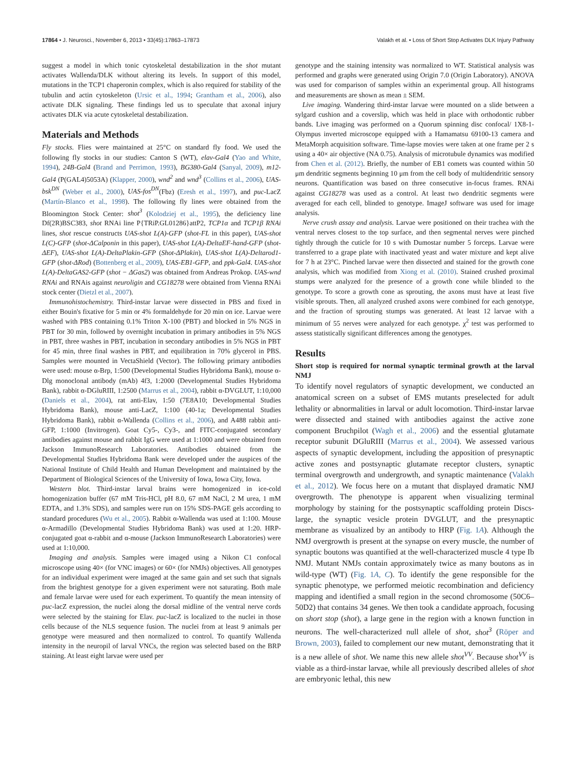17864 • J. Neurosci., November 6, 2013 • 33(45):17863–17873 Valakh et al. • Loss of Short Stop Activates DLK Injury Pathway
suggest a model in which tonic cytoskeletal destabilization in the shot mutant activates Wallenda/DLK without altering its levels. In support of this model, mutations in the TCP1 chaperonin complex, which is also required for stability of the tubulin and actin cytoskeleton (Ursic et al., 1994; Grantham et al., 2006), also activate DLK signaling. These findings led us to speculate that axonal injury activates DLK via acute cytoskeletal destabilization.
Materials and Methods
Fly stocks. Flies were maintained at 25°C on standard fly food. We used the following fly stocks in our studies: Canton S (WT), elav-Gal4 (Yao and White, 1994), 24B-Gal4 (Brand and Perrimon, 1993), BG380-Gal4 (Sanyal, 2009), m12-Gal4 (P(GAL4)5053A) (Klapper, 2000), wnd<sup>2</sup> and wnd<sup>3</sup> (Collins et al., 2006), UAS-bsk<sup>DN</sup> (Weber et al., 2000), UAS-fos<sup>DN</sup>(Fbz) (Eresh et al., 1997), and puc-LacZ (Martín-Blanco et al., 1998). The following fly lines were obtained from the Bloomington Stock Center: shot<sup>3</sup> (Kolodziej et al., 1995), the deficiency line Df(2R)BSC383, shot RNAi line P{TRiP.GL01286}attP2, TCP1α and TCP1β RNAi lines, shot rescue constructs UAS-shot L(A)-GFP (shot-FL in this paper), UAS-shot L(C)-GFP (shot-ΔCalponin in this paper), UAS-shot L(A)-DeltaEF-hand-GFP (shot-ΔEF), UAS-shot L(A)-DeltaPlakin-GFP (Shot-ΔPlakin), UAS-shot L(A)-Deltarod1-GFP (shot-ΔRod) (Bottenberg et al., 2009), UAS-EB1-GFP, and ppk-Gal4. UAS-shot L(A)-DeltaGAS2-GFP (shot − ΔGas2) was obtained from Andreas Prokop. UAS-wnd RNAi and RNAis against neuroligin and CG18278 were obtained from Vienna RNAi stock center (Dietzl et al., 2007).
Immunohistochemistry. Third-instar larvae were dissected in PBS and fixed in either Bouin's fixative for 5 min or 4% formaldehyde for 20 min on ice. Larvae were washed with PBS containing 0.1% Triton X-100 (PBT) and blocked in 5% NGS in PBT for 30 min, followed by overnight incubation in primary antibodies in 5% NGS in PBT, three washes in PBT, incubation in secondary antibodies in 5% NGS in PBT for 45 min, three final washes in PBT, and equilibration in 70% glycerol in PBS. Samples were mounted in VectaShield (Vector). The following primary antibodies were used: mouse α-Brp, 1:500 (Developmental Studies Hybridoma Bank), mouse α-Dlg monoclonal antibody (mAb) 4f3, 1:2000 (Developmental Studies Hybridoma Bank), rabbit α-DGluRIII, 1:2500 (Marrus et al., 2004), rabbit α-DVGLUT, 1:10,000 (Daniels et al., 2004), rat anti-Elav, 1:50 (7E8A10; Developmental Studies Hybridoma Bank), mouse anti-LacZ, 1:100 (40-1a; Developmental Studies Hybridoma Bank), rabbit α-Wallenda (Collins et al., 2006), and A488 rabbit anti-GFP, 1:1000 (Invitrogen). Goat Cy5-, Cy3-, and FITC-conjugated secondary antibodies against mouse and rabbit IgG were used at 1:1000 and were obtained from Jackson ImmunoResearch Laboratories. Antibodies obtained from the Developmental Studies Hybridoma Bank were developed under the auspices of the National Institute of Child Health and Human Development and maintained by the Department of Biological Sciences of the University of Iowa, Iowa City, Iowa.
Western blot. Third-instar larval brains were homogenized in ice-cold homogenization buffer (67 mM Tris-HCl, pH 8.0, 67 mM NaCl, 2 M urea, 1 mM EDTA, and 1.3% SDS), and samples were run on 15% SDS-PAGE gels according to standard procedures (Wu et al., 2005). Rabbit α-Wallenda was used at 1:100. Mouse α-Armadillo (Developmental Studies Hybridoma Bank) was used at 1:20. HRP-conjugated goat α-rabbit and α-mouse (Jackson ImmunoResearch Laboratories) were used at 1:10,000.
Imaging and analysis. Samples were imaged using a Nikon C1 confocal microscope using 40× (for VNC images) or 60× (for NMJs) objectives. All genotypes for an individual experiment were imaged at the same gain and set such that signals from the brightest genotype for a given experiment were not saturating. Both male and female larvae were used for each experiment. To quantify the mean intensity of puc-lacZ expression, the nuclei along the dorsal midline of the ventral nerve cords were selected by the staining for Elav. puc-lacZ is localized to the nuclei in those cells because of the NLS sequence fusion. The nuclei from at least 9 animals per genotype were measured and then normalized to control. To quantify Wallenda intensity in the neuropil of larval VNCs, the region was selected based on the BRP staining. At least eight larvae were used per
genotype and the staining intensity was normalized to WT. Statistical analysis was performed and graphs were generated using Origin 7.0 (Origin Laboratory). ANOVA was used for comparison of samples within an experimental group. All histograms and measurements are shown as mean ± SEM.
Live imaging. Wandering third-instar larvae were mounted on a slide between a sylgard cushion and a coverslip, which was held in place with orthodontic rubber bands. Live imaging was performed on a Quorum spinning disc confocal/ 1X8-1-Olympus inverted microscope equipped with a Hamamatsu 69100-13 camera and MetaMorph acquisition software. Time-lapse movies were taken at one frame per 2 s using a 40× air objective (NA 0.75). Analysis of microtubule dynamics was modified from Chen et al. (2012). Briefly, the number of EB1 comets was counted within 50 μm dendritic segments beginning 10 μm from the cell body of multidendritic sensory neurons. Quantification was based on three consecutive in-focus frames. RNAi against CG18278 was used as a control. At least two dendritic segments were averaged for each cell, blinded to genotype. ImageJ software was used for image analysis.
Nerve crush assay and analysis. Larvae were positioned on their trachea with the ventral nerves closest to the top surface, and then segmental nerves were pinched tightly through the cuticle for 10 s with Dumostar number 5 forceps. Larvae were transferred to a grape plate with inactivated yeast and water mixture and kept alive for 7 h at 23°C. Pinched larvae were then dissected and stained for the growth cone analysis, which was modified from Xiong et al. (2010). Stained crushed proximal stumps were analyzed for the presence of a growth cone while blinded to the genotype. To score a growth cone as sprouting, the axons must have at least five visible sprouts. Then, all analyzed crushed axons were combined for each genotype, and the fraction of sprouting stumps was generated. At least 12 larvae with a minimum of 55 nerves were analyzed for each genotype. χ<sup>2</sup> test was performed to assess statistically significant differences among the genotypes.
Results
Short stop is required for normal synaptic terminal growth at the larval NMJ
To identify novel regulators of synaptic development, we conducted an anatomical screen on a subset of EMS mutants preselected for adult lethality or abnormalities in larval or adult locomotion. Third-instar larvae were dissected and stained with antibodies against the active zone component Bruchpilot (Wagh et al., 2006) and the essential glutamate receptor subunit DGluRIII (Marrus et al., 2004). We assessed various aspects of synaptic development, including the apposition of presynaptic active zones and postsynaptic glutamate receptor clusters, synaptic terminal overgrowth and undergrowth, and synaptic maintenance (Valakh et al., 2012). We focus here on a mutant that displayed dramatic NMJ overgrowth. The phenotype is apparent when visualizing terminal morphology by staining for the postsynaptic scaffolding protein Discs-large, the synaptic vesicle protein DVGLUT, and the presynaptic membrane as visualized by an antibody to HRP (Fig. 1A). Although the NMJ overgrowth is present at the synapse on every muscle, the number of synaptic boutons was quantified at the well-characterized muscle 4 type Ib NMJ. Mutant NMJs contain approximately twice as many boutons as in wild-type (WT) (Fig. 1A, C). To identify the gene responsible for the synaptic phenotype, we performed meiotic recombination and deficiency mapping and identified a small region in the second chromosome (50C6–50D2) that contains 34 genes. We then took a candidate approach, focusing on short stop (shot), a large gene in the region with a known function in neurons. The well-characterized null allele of shot, shot<sup>3</sup> (Röper and Brown, 2003), failed to complement our new mutant, demonstrating that it is a new allele of shot. We name this new allele shot<sup>VV</sup>. Because shot<sup>VV</sup> is viable as a third-instar larvae, while all previously described alleles of shot are embryonic lethal, this new